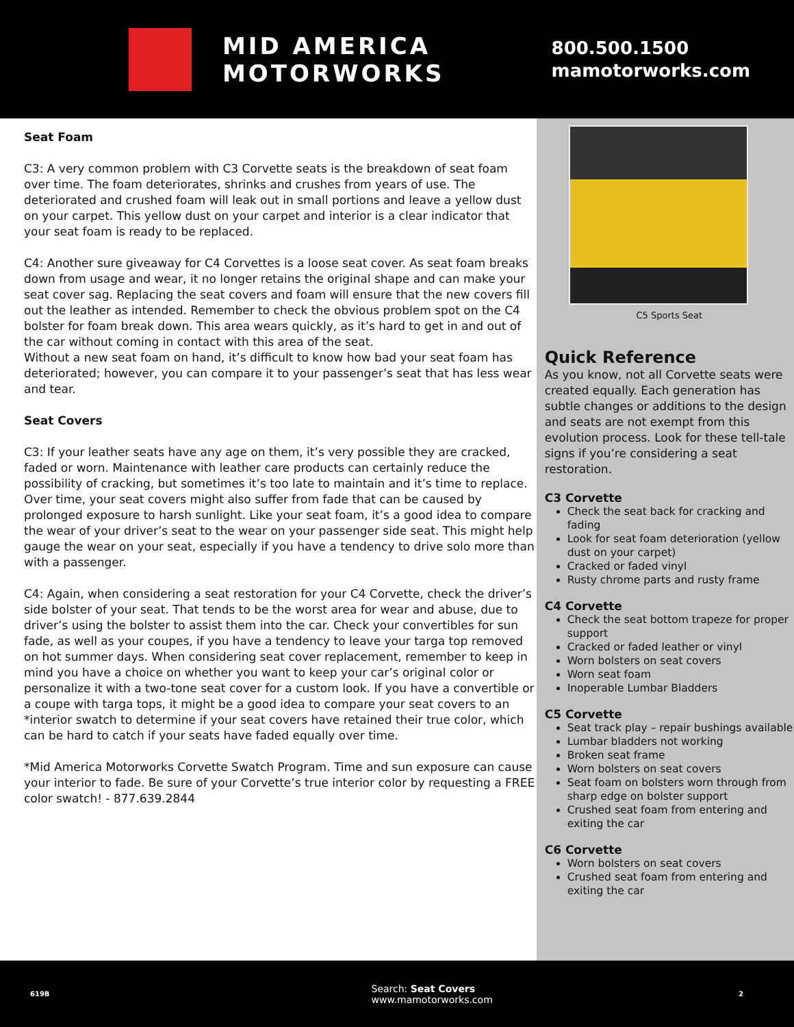MID AMERICA
MOTORWORKS
800.500.1500
mamotorworks.com
Seat Foam
C3: A very common problem with C3 Corvette seats is the breakdown of seat foam over time. The foam deteriorates, shrinks and crushes from years of use. The deteriorated and crushed foam will leak out in small portions and leave a yellow dust on your carpet. This yellow dust on your carpet and interior is a clear indicator that your seat foam is ready to be replaced.
C4: Another sure giveaway for C4 Corvettes is a loose seat cover. As seat foam breaks down from usage and wear, it no longer retains the original shape and can make your seat cover sag. Replacing the seat covers and foam will ensure that the new covers fill out the leather as intended. Remember to check the obvious problem spot on the C4 bolster for foam break down. This area wears quickly, as it’s hard to get in and out of the car without coming in contact with this area of the seat.
Without a new seat foam on hand, it’s difficult to know how bad your seat foam has deteriorated; however, you can compare it to your passenger’s seat that has less wear and tear.
Seat Covers
C3: If your leather seats have any age on them, it’s very possible they are cracked, faded or worn. Maintenance with leather care products can certainly reduce the possibility of cracking, but sometimes it’s too late to maintain and it’s time to replace. Over time, your seat covers might also suffer from fade that can be caused by prolonged exposure to harsh sunlight. Like your seat foam, it’s a good idea to compare the wear of your driver’s seat to the wear on your passenger side seat. This might help gauge the wear on your seat, especially if you have a tendency to drive solo more than with a passenger.
C4: Again, when considering a seat restoration for your C4 Corvette, check the driver’s side bolster of your seat. That tends to be the worst area for wear and abuse, due to driver’s using the bolster to assist them into the car. Check your convertibles for sun fade, as well as your coupes, if you have a tendency to leave your targa top removed on hot summer days. When considering seat cover replacement, remember to keep in mind you have a choice on whether you want to keep your car’s original color or personalize it with a two-tone seat cover for a custom look. If you have a convertible or a coupe with targa tops, it might be a good idea to compare your seat covers to an *interior swatch to determine if your seat covers have retained their true color, which can be hard to catch if your seats have faded equally over time.
*Mid America Motorworks Corvette Swatch Program. Time and sun exposure can cause your interior to fade. Be sure of your Corvette’s true interior color by requesting a FREE color swatch! - 877.639.2844
C5 Sports Seat
Quick Reference
As you know, not all Corvette seats were created equally. Each generation has subtle changes or additions to the design and seats are not exempt from this evolution process. Look for these tell-tale signs if you’re considering a seat restoration.
C3 Corvette
Check the seat back for cracking and fading
Look for seat foam deterioration (yellow dust on your carpet)
Cracked or faded vinyl
Rusty chrome parts and rusty frame
C4 Corvette
Check the seat bottom trapeze for proper support
Cracked or faded leather or vinyl
Worn bolsters on seat covers
Worn seat foam
Inoperable Lumbar Bladders
C5 Corvette
Seat track play – repair bushings available
Lumbar bladders not working
Broken seat frame
Worn bolsters on seat covers
Seat foam on bolsters worn through from sharp edge on bolster support
Crushed seat foam from entering and exiting the car
C6 Corvette
Worn bolsters on seat covers
Crushed seat foam from entering and exiting the car
619B Search: Seat Covers
www.mamotorworks.com 2